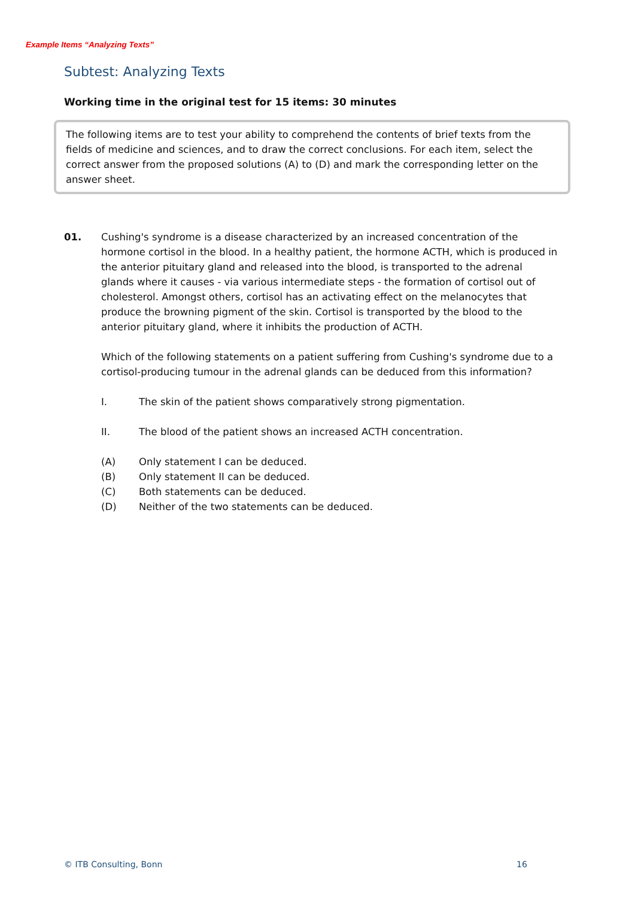Example Items “Analyzing Texts”
Subtest: Analyzing Texts
Working time in the original test for 15 items: 30 minutes
The following items are to test your ability to comprehend the contents of brief texts from the fields of medicine and sciences, and to draw the correct conclusions. For each item, select the correct answer from the proposed solutions (A) to (D) and mark the corresponding letter on the answer sheet.
01. Cushing's syndrome is a disease characterized by an increased concentration of the hormone cortisol in the blood. In a healthy patient, the hormone ACTH, which is produced in the anterior pituitary gland and released into the blood, is transported to the adrenal glands where it causes - via various intermediate steps - the formation of cortisol out of cholesterol. Amongst others, cortisol has an activating effect on the melanocytes that produce the browning pigment of the skin. Cortisol is transported by the blood to the anterior pituitary gland, where it inhibits the production of ACTH.
Which of the following statements on a patient suffering from Cushing's syndrome due to a cortisol-producing tumour in the adrenal glands can be deduced from this information?
I. The skin of the patient shows comparatively strong pigmentation.
II. The blood of the patient shows an increased ACTH concentration.
(A) Only statement I can be deduced.
(B) Only statement II can be deduced.
(C) Both statements can be deduced.
(D) Neither of the two statements can be deduced.
© ITB Consulting, Bonn 16